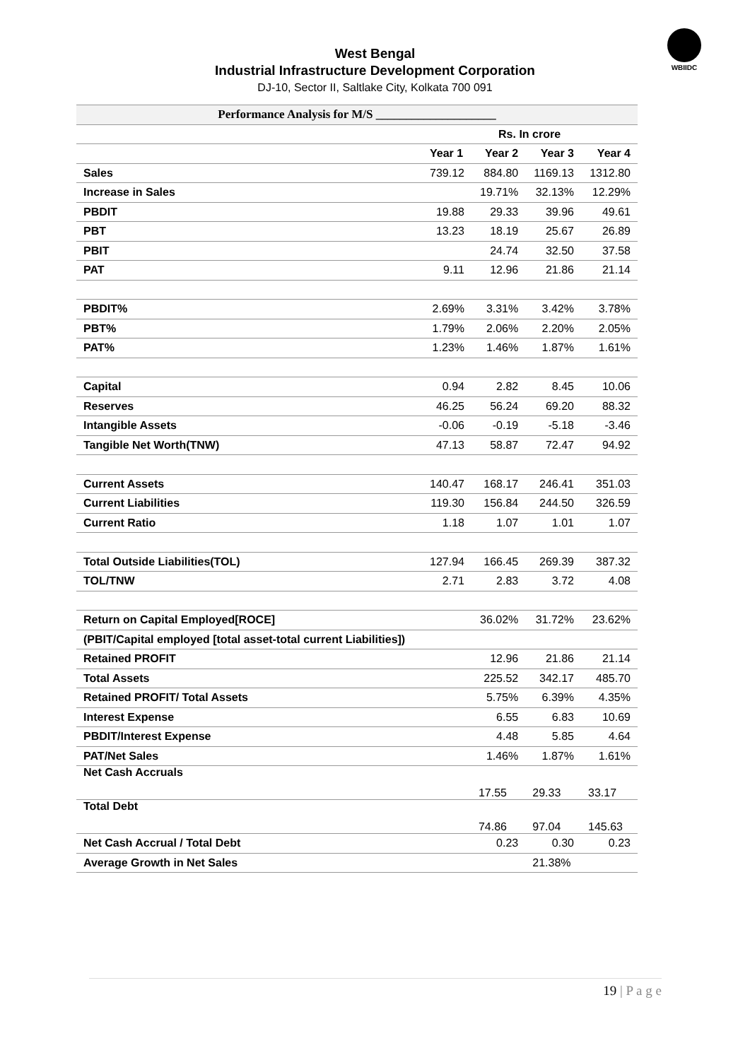WBIIDC
West Bengal
Industrial Infrastructure Development Corporation
DJ-10, Sector II, Saltlake City, Kolkata 700 091
| Performance Analysis for M/S ____________________ | | | | |
| --- | --- | --- | --- | --- |
| | Rs. In crore | | | |
| | Year 1 | Year 2 | Year 3 | Year 4 |
| Sales | 739.12 | 884.80 | 1169.13 | 1312.80 |
| Increase in Sales | | 19.71% | 32.13% | 12.29% |
| PBDIT | 19.88 | 29.33 | 39.96 | 49.61 |
| PBT | 13.23 | 18.19 | 25.67 | 26.89 |
| PBIT | | 24.74 | 32.50 | 37.58 |
| PAT | 9.11 | 12.96 | 21.86 | 21.14 |
| PBDIT% | 2.69% | 3.31% | 3.42% | 3.78% |
| PBT% | 1.79% | 2.06% | 2.20% | 2.05% |
| PAT% | 1.23% | 1.46% | 1.87% | 1.61% |
| Capital | 0.94 | 2.82 | 8.45 | 10.06 |
| Reserves | 46.25 | 56.24 | 69.20 | 88.32 |
| Intangible Assets | -0.06 | -0.19 | -5.18 | -3.46 |
| Tangible Net Worth(TNW) | 47.13 | 58.87 | 72.47 | 94.92 |
| Current Assets | 140.47 | 168.17 | 246.41 | 351.03 |
| Current Liabilities | 119.30 | 156.84 | 244.50 | 326.59 |
| Current Ratio | 1.18 | 1.07 | 1.01 | 1.07 |
| Total Outside Liabilities(TOL) | 127.94 | 166.45 | 269.39 | 387.32 |
| TOL/TNW | 2.71 | 2.83 | 3.72 | 4.08 |
| Return on Capital Employed[ROCE] | | 36.02% | 31.72% | 23.62% |
| (PBIT/Capital employed [total asset-total current Liabilities]) | | | | |
| Retained PROFIT | | 12.96 | 21.86 | 21.14 |
| Total Assets | | 225.52 | 342.17 | 485.70 |
| Retained PROFIT/ Total Assets | | 5.75% | 6.39% | 4.35% |
| Interest Expense | | 6.55 | 6.83 | 10.69 |
| PBDIT/Interest Expense | | 4.48 | 5.85 | 4.64 |
| PAT/Net Sales | | 1.46% | 1.87% | 1.61% |
| Net Cash Accruals | | 17.55 | 29.33 | 33.17 |
| Total Debt | | 74.86 | 97.04 | 145.63 |
| Net Cash Accrual / Total Debt | | 0.23 | 0.30 | 0.23 |
| Average Growth in Net Sales | | | 21.38% | |
19 | P a g e